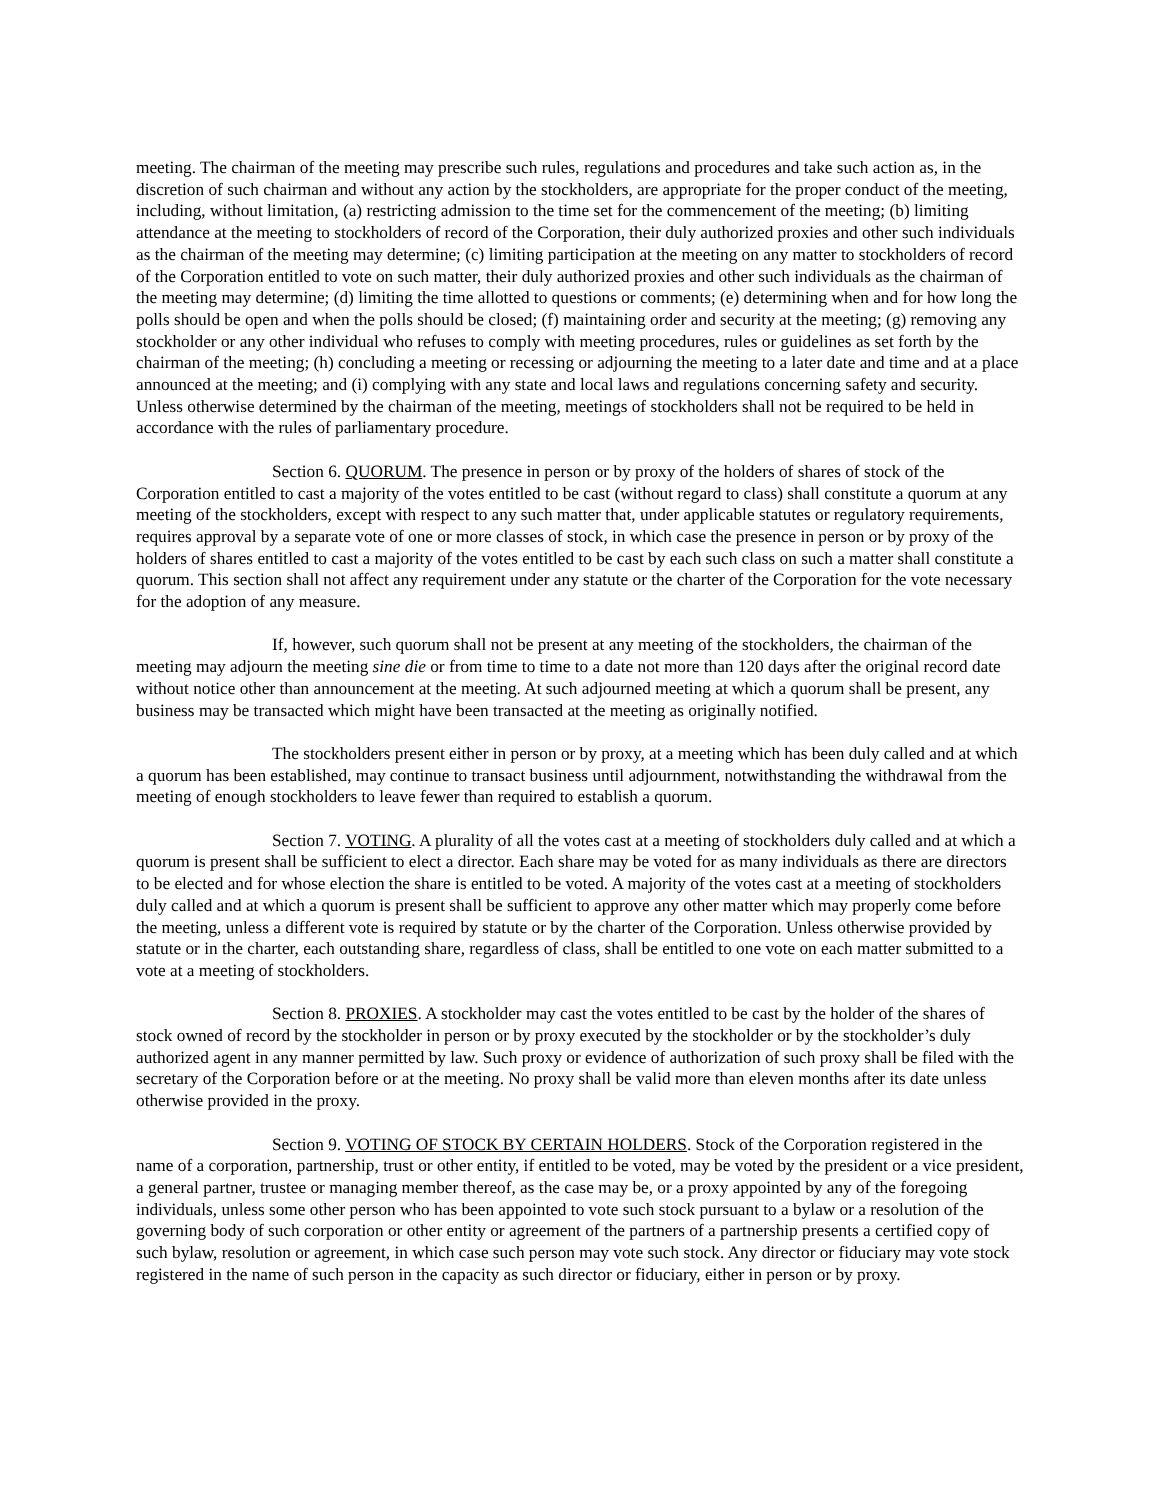meeting. The chairman of the meeting may prescribe such rules, regulations and procedures and take such action as, in the discretion of such chairman and without any action by the stockholders, are appropriate for the proper conduct of the meeting, including, without limitation, (a) restricting admission to the time set for the commencement of the meeting; (b) limiting attendance at the meeting to stockholders of record of the Corporation, their duly authorized proxies and other such individuals as the chairman of the meeting may determine; (c) limiting participation at the meeting on any matter to stockholders of record of the Corporation entitled to vote on such matter, their duly authorized proxies and other such individuals as the chairman of the meeting may determine; (d) limiting the time allotted to questions or comments; (e) determining when and for how long the polls should be open and when the polls should be closed; (f) maintaining order and security at the meeting; (g) removing any stockholder or any other individual who refuses to comply with meeting procedures, rules or guidelines as set forth by the chairman of the meeting; (h) concluding a meeting or recessing or adjourning the meeting to a later date and time and at a place announced at the meeting; and (i) complying with any state and local laws and regulations concerning safety and security. Unless otherwise determined by the chairman of the meeting, meetings of stockholders shall not be required to be held in accordance with the rules of parliamentary procedure.
Section 6. QUORUM. The presence in person or by proxy of the holders of shares of stock of the Corporation entitled to cast a majority of the votes entitled to be cast (without regard to class) shall constitute a quorum at any meeting of the stockholders, except with respect to any such matter that, under applicable statutes or regulatory requirements, requires approval by a separate vote of one or more classes of stock, in which case the presence in person or by proxy of the holders of shares entitled to cast a majority of the votes entitled to be cast by each such class on such a matter shall constitute a quorum. This section shall not affect any requirement under any statute or the charter of the Corporation for the vote necessary for the adoption of any measure.
If, however, such quorum shall not be present at any meeting of the stockholders, the chairman of the meeting may adjourn the meeting sine die or from time to time to a date not more than 120 days after the original record date without notice other than announcement at the meeting. At such adjourned meeting at which a quorum shall be present, any business may be transacted which might have been transacted at the meeting as originally notified.
The stockholders present either in person or by proxy, at a meeting which has been duly called and at which a quorum has been established, may continue to transact business until adjournment, notwithstanding the withdrawal from the meeting of enough stockholders to leave fewer than required to establish a quorum.
Section 7. VOTING. A plurality of all the votes cast at a meeting of stockholders duly called and at which a quorum is present shall be sufficient to elect a director. Each share may be voted for as many individuals as there are directors to be elected and for whose election the share is entitled to be voted. A majority of the votes cast at a meeting of stockholders duly called and at which a quorum is present shall be sufficient to approve any other matter which may properly come before the meeting, unless a different vote is required by statute or by the charter of the Corporation. Unless otherwise provided by statute or in the charter, each outstanding share, regardless of class, shall be entitled to one vote on each matter submitted to a vote at a meeting of stockholders.
Section 8. PROXIES. A stockholder may cast the votes entitled to be cast by the holder of the shares of stock owned of record by the stockholder in person or by proxy executed by the stockholder or by the stockholder’s duly authorized agent in any manner permitted by law. Such proxy or evidence of authorization of such proxy shall be filed with the secretary of the Corporation before or at the meeting. No proxy shall be valid more than eleven months after its date unless otherwise provided in the proxy.
Section 9. VOTING OF STOCK BY CERTAIN HOLDERS. Stock of the Corporation registered in the name of a corporation, partnership, trust or other entity, if entitled to be voted, may be voted by the president or a vice president, a general partner, trustee or managing member thereof, as the case may be, or a proxy appointed by any of the foregoing individuals, unless some other person who has been appointed to vote such stock pursuant to a bylaw or a resolution of the governing body of such corporation or other entity or agreement of the partners of a partnership presents a certified copy of such bylaw, resolution or agreement, in which case such person may vote such stock. Any director or fiduciary may vote stock registered in the name of such person in the capacity as such director or fiduciary, either in person or by proxy.